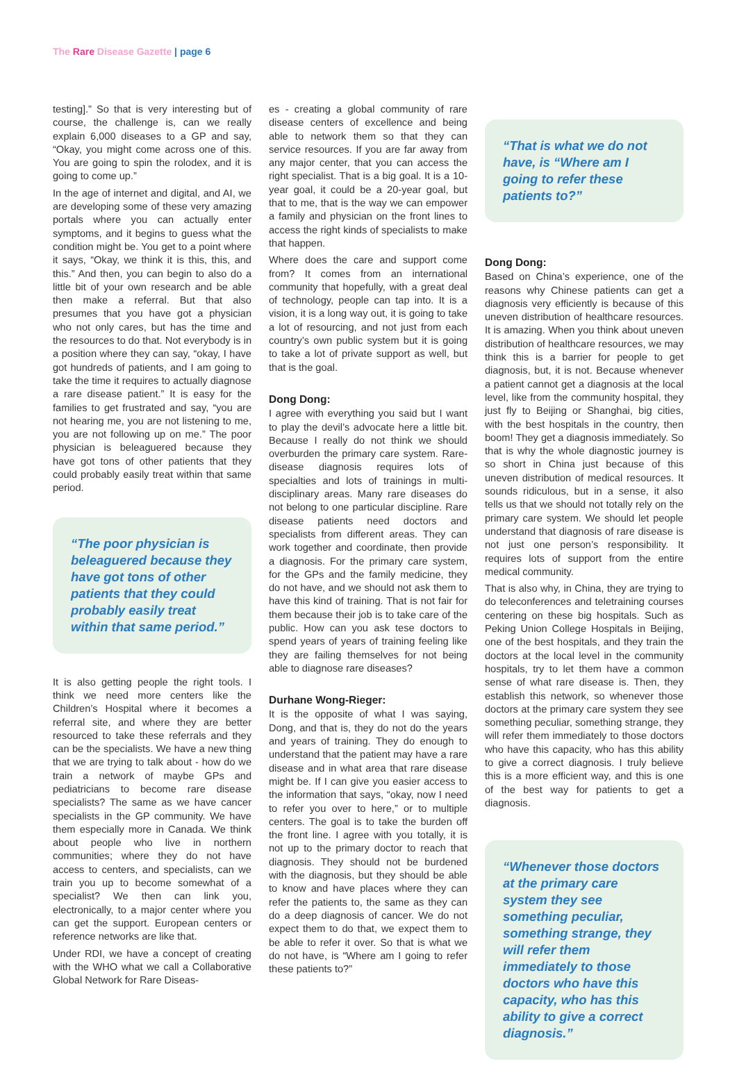The Rare Disease Gazette | page 6
testing].” So that is very interesting but of course, the challenge is, can we really explain 6,000 diseases to a GP and say, “Okay, you might come across one of this. You are going to spin the rolodex, and it is going to come up.”
In the age of internet and digital, and AI, we are developing some of these very amazing portals where you can actually enter symptoms, and it begins to guess what the condition might be. You get to a point where it says, “Okay, we think it is this, this, and this.” And then, you can begin to also do a little bit of your own research and be able then make a referral. But that also presumes that you have got a physician who not only cares, but has the time and the resources to do that. Not everybody is in a position where they can say, “okay, I have got hundreds of patients, and I am going to take the time it requires to actually diagnose a rare disease patient.” It is easy for the families to get frustrated and say, “you are not hearing me, you are not listening to me, you are not following up on me.” The poor physician is beleaguered because they have got tons of other patients that they could probably easily treat within that same period.
“The poor physician is beleaguered because they have got tons of other patients that they could probably easily treat within that same period.”
It is also getting people the right tools. I think we need more centers like the Children’s Hospital where it becomes a referral site, and where they are better resourced to take these referrals and they can be the specialists. We have a new thing that we are trying to talk about - how do we train a network of maybe GPs and pediatricians to become rare disease specialists? The same as we have cancer specialists in the GP community. We have them especially more in Canada. We think about people who live in northern communities; where they do not have access to centers, and specialists, can we train you up to become somewhat of a specialist? We then can link you, electronically, to a major center where you can get the support. European centers or reference networks are like that.
Under RDI, we have a concept of creating with the WHO what we call a Collaborative Global Network for Rare Diseas-
es - creating a global community of rare disease centers of excellence and being able to network them so that they can service resources. If you are far away from any major center, that you can access the right specialist. That is a big goal. It is a 10-year goal, it could be a 20-year goal, but that to me, that is the way we can empower a family and physician on the front lines to access the right kinds of specialists to make that happen.
Where does the care and support come from? It comes from an international community that hopefully, with a great deal of technology, people can tap into. It is a vision, it is a long way out, it is going to take a lot of resourcing, and not just from each country’s own public system but it is going to take a lot of private support as well, but that is the goal.
Dong Dong:
I agree with everything you said but I want to play the devil’s advocate here a little bit. Because I really do not think we should overburden the primary care system. Rare-disease diagnosis requires lots of specialties and lots of trainings in multi-disciplinary areas. Many rare diseases do not belong to one particular discipline. Rare disease patients need doctors and specialists from different areas. They can work together and coordinate, then provide a diagnosis. For the primary care system, for the GPs and the family medicine, they do not have, and we should not ask them to have this kind of training. That is not fair for them because their job is to take care of the public. How can you ask tese doctors to spend years of years of training feeling like they are failing themselves for not being able to diagnose rare diseases?
Durhane Wong-Rieger:
It is the opposite of what I was saying, Dong, and that is, they do not do the years and years of training. They do enough to understand that the patient may have a rare disease and in what area that rare disease might be. If I can give you easier access to the information that says, “okay, now I need to refer you over to here,” or to multiple centers. The goal is to take the burden off the front line. I agree with you totally, it is not up to the primary doctor to reach that diagnosis. They should not be burdened with the diagnosis, but they should be able to know and have places where they can refer the patients to, the same as they can do a deep diagnosis of cancer. We do not expect them to do that, we expect them to be able to refer it over. So that is what we do not have, is “Where am I going to refer these patients to?”
“That is what we do not have, is “Where am I going to refer these patients to?”
Dong Dong:
Based on China’s experience, one of the reasons why Chinese patients can get a diagnosis very efficiently is because of this uneven distribution of healthcare resources. It is amazing. When you think about uneven distribution of healthcare resources, we may think this is a barrier for people to get diagnosis, but, it is not. Because whenever a patient cannot get a diagnosis at the local level, like from the community hospital, they just fly to Beijing or Shanghai, big cities, with the best hospitals in the country, then boom! They get a diagnosis immediately. So that is why the whole diagnostic journey is so short in China just because of this uneven distribution of medical resources. It sounds ridiculous, but in a sense, it also tells us that we should not totally rely on the primary care system. We should let people understand that diagnosis of rare disease is not just one person’s responsibility. It requires lots of support from the entire medical community.
That is also why, in China, they are trying to do teleconferences and teletraining courses centering on these big hospitals. Such as Peking Union College Hospitals in Beijing, one of the best hospitals, and they train the doctors at the local level in the community hospitals, try to let them have a common sense of what rare disease is. Then, they establish this network, so whenever those doctors at the primary care system they see something peculiar, something strange, they will refer them immediately to those doctors who have this capacity, who has this ability to give a correct diagnosis. I truly believe this is a more efficient way, and this is one of the best way for patients to get a diagnosis.
“Whenever those doctors at the primary care system they see something peculiar, something strange, they will refer them immediately to those doctors who have this capacity, who has this ability to give a correct diagnosis.”